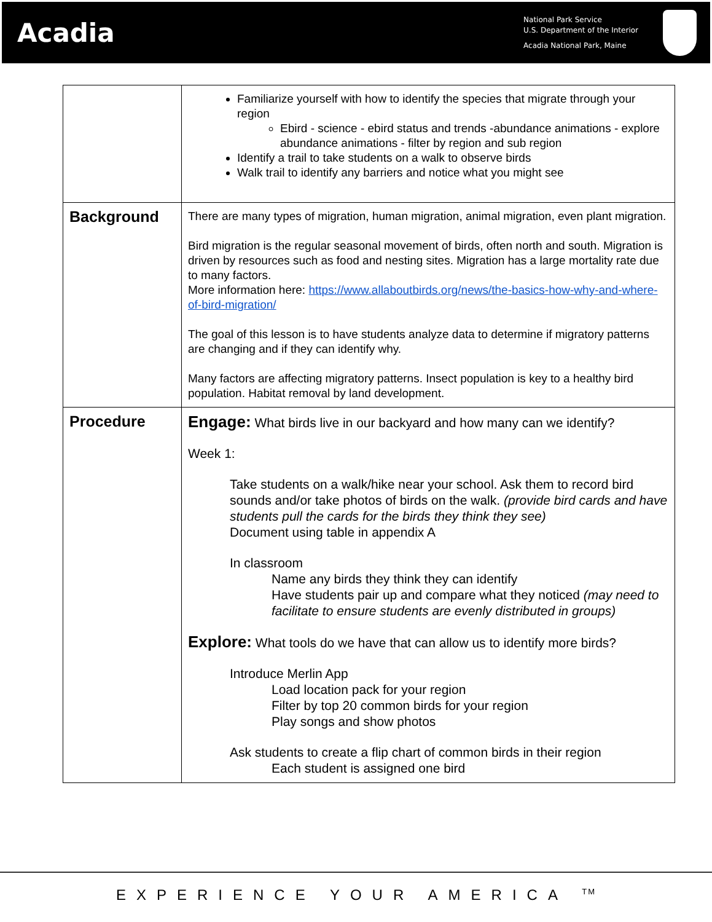Acadia
National Park Service
U.S. Department of the Interior
Acadia National Park, Maine
| | Familiarize yourself with how to identify the species that migrate through your region Ebird - science - ebird status and trends -abundance animations - explore abundance animations - filter by region and sub region Identify a trail to take students on a walk to observe birds Walk trail to identify any barriers and notice what you might see |
| Background | There are many types of migration, human migration, animal migration, even plant migration. Bird migration is the regular seasonal movement of birds, often north and south. Migration is driven by resources such as food and nesting sites. Migration has a large mortality rate due to many factors. More information here: https://www.allaboutbirds.org/news/the-basics-how-why-and-where-of-bird-migration/ The goal of this lesson is to have students analyze data to determine if migratory patterns are changing and if they can identify why. Many factors are affecting migratory patterns. Insect population is key to a healthy bird population. Habitat removal by land development. |
| Procedure | Engage: What birds live in our backyard and how many can we identify? Week 1: Take students on a walk/hike near your school. Ask them to record bird sounds and/or take photos of birds on the walk. (provide bird cards and have students pull the cards for the birds they think they see) Document using table in appendix A In classroom Name any birds they think they can identify Have students pair up and compare what they noticed (may need to facilitate to ensure students are evenly distributed in groups) Explore: What tools do we have that can allow us to identify more birds? Introduce Merlin App Load location pack for your region Filter by top 20 common birds for your region Play songs and show photos Ask students to create a flip chart of common birds in their region Each student is assigned one bird |
EXPERIENCE YOUR AMERICA <sup>TM</sup>